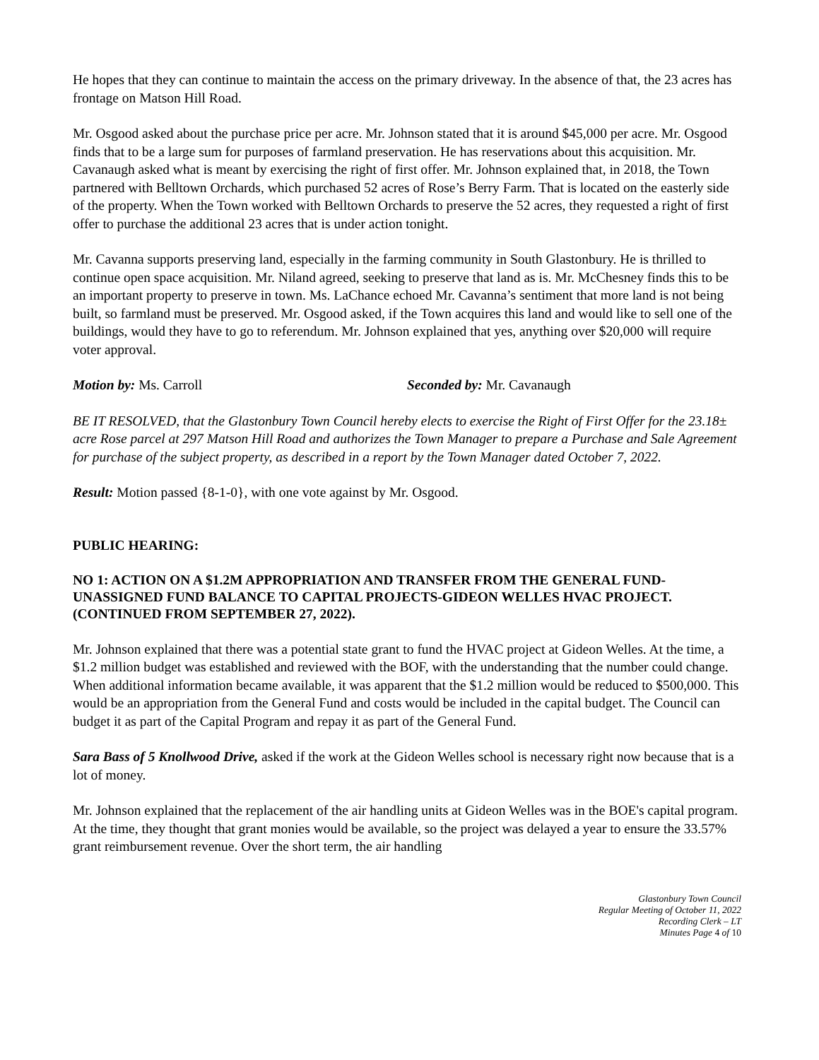He hopes that they can continue to maintain the access on the primary driveway. In the absence of that, the 23 acres has frontage on Matson Hill Road.
Mr. Osgood asked about the purchase price per acre. Mr. Johnson stated that it is around $45,000 per acre. Mr. Osgood finds that to be a large sum for purposes of farmland preservation. He has reservations about this acquisition. Mr. Cavanaugh asked what is meant by exercising the right of first offer. Mr. Johnson explained that, in 2018, the Town partnered with Belltown Orchards, which purchased 52 acres of Rose’s Berry Farm. That is located on the easterly side of the property. When the Town worked with Belltown Orchards to preserve the 52 acres, they requested a right of first offer to purchase the additional 23 acres that is under action tonight.
Mr. Cavanna supports preserving land, especially in the farming community in South Glastonbury. He is thrilled to continue open space acquisition. Mr. Niland agreed, seeking to preserve that land as is. Mr. McChesney finds this to be an important property to preserve in town. Ms. LaChance echoed Mr. Cavanna’s sentiment that more land is not being built, so farmland must be preserved. Mr. Osgood asked, if the Town acquires this land and would like to sell one of the buildings, would they have to go to referendum. Mr. Johnson explained that yes, anything over $20,000 will require voter approval.
Motion by: Ms. Carroll Seconded by: Mr. Cavanaugh
BE IT RESOLVED, that the Glastonbury Town Council hereby elects to exercise the Right of First Offer for the 23.18± acre Rose parcel at 297 Matson Hill Road and authorizes the Town Manager to prepare a Purchase and Sale Agreement for purchase of the subject property, as described in a report by the Town Manager dated October 7, 2022.
Result: Motion passed {8-1-0}, with one vote against by Mr. Osgood.
PUBLIC HEARING:
NO 1: ACTION ON A $1.2M APPROPRIATION AND TRANSFER FROM THE GENERAL FUND-UNASSIGNED FUND BALANCE TO CAPITAL PROJECTS-GIDEON WELLES HVAC PROJECT. (CONTINUED FROM SEPTEMBER 27, 2022).
Mr. Johnson explained that there was a potential state grant to fund the HVAC project at Gideon Welles. At the time, a $1.2 million budget was established and reviewed with the BOF, with the understanding that the number could change. When additional information became available, it was apparent that the $1.2 million would be reduced to $500,000. This would be an appropriation from the General Fund and costs would be included in the capital budget. The Council can budget it as part of the Capital Program and repay it as part of the General Fund.
Sara Bass of 5 Knollwood Drive, asked if the work at the Gideon Welles school is necessary right now because that is a lot of money.
Mr. Johnson explained that the replacement of the air handling units at Gideon Welles was in the BOE's capital program. At the time, they thought that grant monies would be available, so the project was delayed a year to ensure the 33.57% grant reimbursement revenue. Over the short term, the air handling
Glastonbury Town Council
Regular Meeting of October 11, 2022
Recording Clerk – LT
Minutes Page 4 of 10